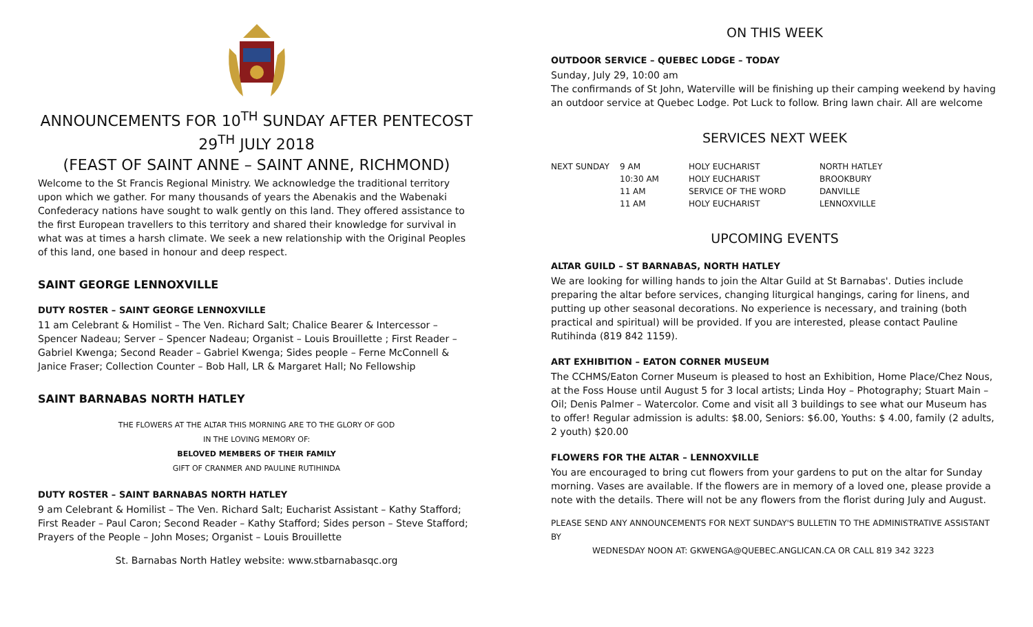ANNOUNCEMENTS FOR 10<sup>TH</sup> SUNDAY AFTER PENTECOST
29<sup>TH</sup> JULY 2018
(FEAST OF SAINT ANNE – SAINT ANNE, RICHMOND)
Welcome to the St Francis Regional Ministry. We acknowledge the traditional territory upon which we gather. For many thousands of years the Abenakis and the Wabenaki Confederacy nations have sought to walk gently on this land. They offered assistance to the first European travellers to this territory and shared their knowledge for survival in what was at times a harsh climate. We seek a new relationship with the Original Peoples of this land, one based in honour and deep respect.
SAINT GEORGE LENNOXVILLE
DUTY ROSTER – SAINT GEORGE LENNOXVILLE
11 am Celebrant & Homilist – The Ven. Richard Salt; Chalice Bearer & Intercessor – Spencer Nadeau; Server – Spencer Nadeau; Organist – Louis Brouillette ; First Reader – Gabriel Kwenga; Second Reader – Gabriel Kwenga; Sides people – Ferne McConnell & Janice Fraser; Collection Counter – Bob Hall, LR & Margaret Hall; No Fellowship
SAINT BARNABAS NORTH HATLEY
THE FLOWERS AT THE ALTAR THIS MORNING ARE TO THE GLORY OF GOD
IN THE LOVING MEMORY OF:
BELOVED MEMBERS OF THEIR FAMILY
GIFT OF CRANMER AND PAULINE RUTIHINDA
DUTY ROSTER – SAINT BARNABAS NORTH HATLEY
9 am Celebrant & Homilist – The Ven. Richard Salt; Eucharist Assistant – Kathy Stafford; First Reader – Paul Caron; Second Reader – Kathy Stafford; Sides person – Steve Stafford; Prayers of the People – John Moses; Organist – Louis Brouillette
St. Barnabas North Hatley website: www.stbarnabasqc.org
ON THIS WEEK
OUTDOOR SERVICE – QUEBEC LODGE – TODAY
Sunday, July 29, 10:00 am
The confirmands of St John, Waterville will be finishing up their camping weekend by having an outdoor service at Quebec Lodge. Pot Luck to follow. Bring lawn chair. All are welcome
SERVICES NEXT WEEK
| NEXT SUNDAY | 9 AM | HOLY EUCHARIST | NORTH HATLEY |
| | 10:30 AM | HOLY EUCHARIST | BROOKBURY |
| | 11 AM | SERVICE OF THE WORD | DANVILLE |
| | 11 AM | HOLY EUCHARIST | LENNOXVILLE |
UPCOMING EVENTS
ALTAR GUILD – ST BARNABAS, NORTH HATLEY
We are looking for willing hands to join the Altar Guild at St Barnabas'. Duties include preparing the altar before services, changing liturgical hangings, caring for linens, and putting up other seasonal decorations. No experience is necessary, and training (both practical and spiritual) will be provided. If you are interested, please contact Pauline Rutihinda (819 842 1159).
ART EXHIBITION – EATON CORNER MUSEUM
The CCHMS/Eaton Corner Museum is pleased to host an Exhibition, Home Place/Chez Nous, at the Foss House until August 5 for 3 local artists; Linda Hoy – Photography; Stuart Main – Oil; Denis Palmer – Watercolor. Come and visit all 3 buildings to see what our Museum has to offer! Regular admission is adults: $8.00, Seniors: $6.00, Youths: $ 4.00, family (2 adults, 2 youth) $20.00
FLOWERS FOR THE ALTAR – LENNOXVILLE
You are encouraged to bring cut flowers from your gardens to put on the altar for Sunday morning. Vases are available. If the flowers are in memory of a loved one, please provide a note with the details. There will not be any flowers from the florist during July and August.
PLEASE SEND ANY ANNOUNCEMENTS FOR NEXT SUNDAY'S BULLETIN TO THE ADMINISTRATIVE ASSISTANT BY
WEDNESDAY NOON AT: GKWENGA@QUEBEC.ANGLICAN.CA OR CALL 819 342 3223